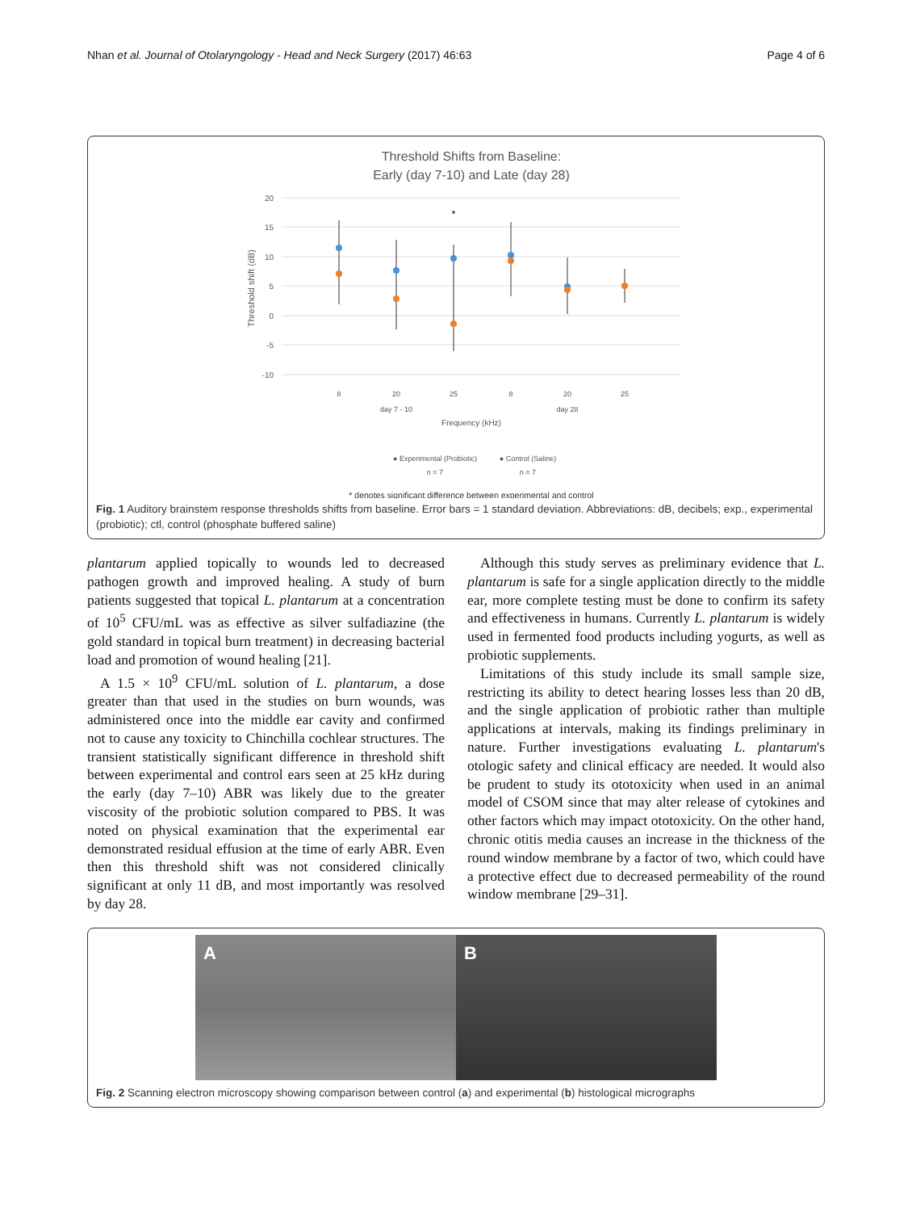Nhan et al. Journal of Otolaryngology - Head and Neck Surgery (2017) 46:63 Page 4 of 6
Threshold Shifts from Baseline:
Early (day 7-10) and Late (day 28)
20
15
10
5
0
-5
-10
Threshold shift (dB)
*
8
20
25
8
20
25
day 7 - 10
day 28
Frequency (kHz)
● Experimental (Probiotic)
● Control (Saline)
n = 7
n = 7
* denotes significant difference between experimental and control
Fig. 1 Auditory brainstem response thresholds shifts from baseline. Error bars = 1 standard deviation. Abbreviations: dB, decibels; exp., experimental (probiotic); ctl, control (phosphate buffered saline)
plantarum applied topically to wounds led to decreased pathogen growth and improved healing. A study of burn patients suggested that topical L. plantarum at a concentration of 10<sup>5</sup> CFU/mL was as effective as silver sulfadiazine (the gold standard in topical burn treatment) in decreasing bacterial load and promotion of wound healing [21].
A 1.5 × 10<sup>9</sup> CFU/mL solution of L. plantarum, a dose greater than that used in the studies on burn wounds, was administered once into the middle ear cavity and confirmed not to cause any toxicity to Chinchilla cochlear structures. The transient statistically significant difference in threshold shift between experimental and control ears seen at 25 kHz during the early (day 7–10) ABR was likely due to the greater viscosity of the probiotic solution compared to PBS. It was noted on physical examination that the experimental ear demonstrated residual effusion at the time of early ABR. Even then this threshold shift was not considered clinically significant at only 11 dB, and most importantly was resolved by day 28.
Although this study serves as preliminary evidence that L. plantarum is safe for a single application directly to the middle ear, more complete testing must be done to confirm its safety and effectiveness in humans. Currently L. plantarum is widely used in fermented food products including yogurts, as well as probiotic supplements.
Limitations of this study include its small sample size, restricting its ability to detect hearing losses less than 20 dB, and the single application of probiotic rather than multiple applications at intervals, making its findings preliminary in nature. Further investigations evaluating L. plantarum's otologic safety and clinical efficacy are needed. It would also be prudent to study its ototoxicity when used in an animal model of CSOM since that may alter release of cytokines and other factors which may impact ototoxicity. On the other hand, chronic otitis media causes an increase in the thickness of the round window membrane by a factor of two, which could have a protective effect due to decreased permeability of the round window membrane [29–31].
A B
Fig. 2 Scanning electron microscopy showing comparison between control (a) and experimental (b) histological micrographs